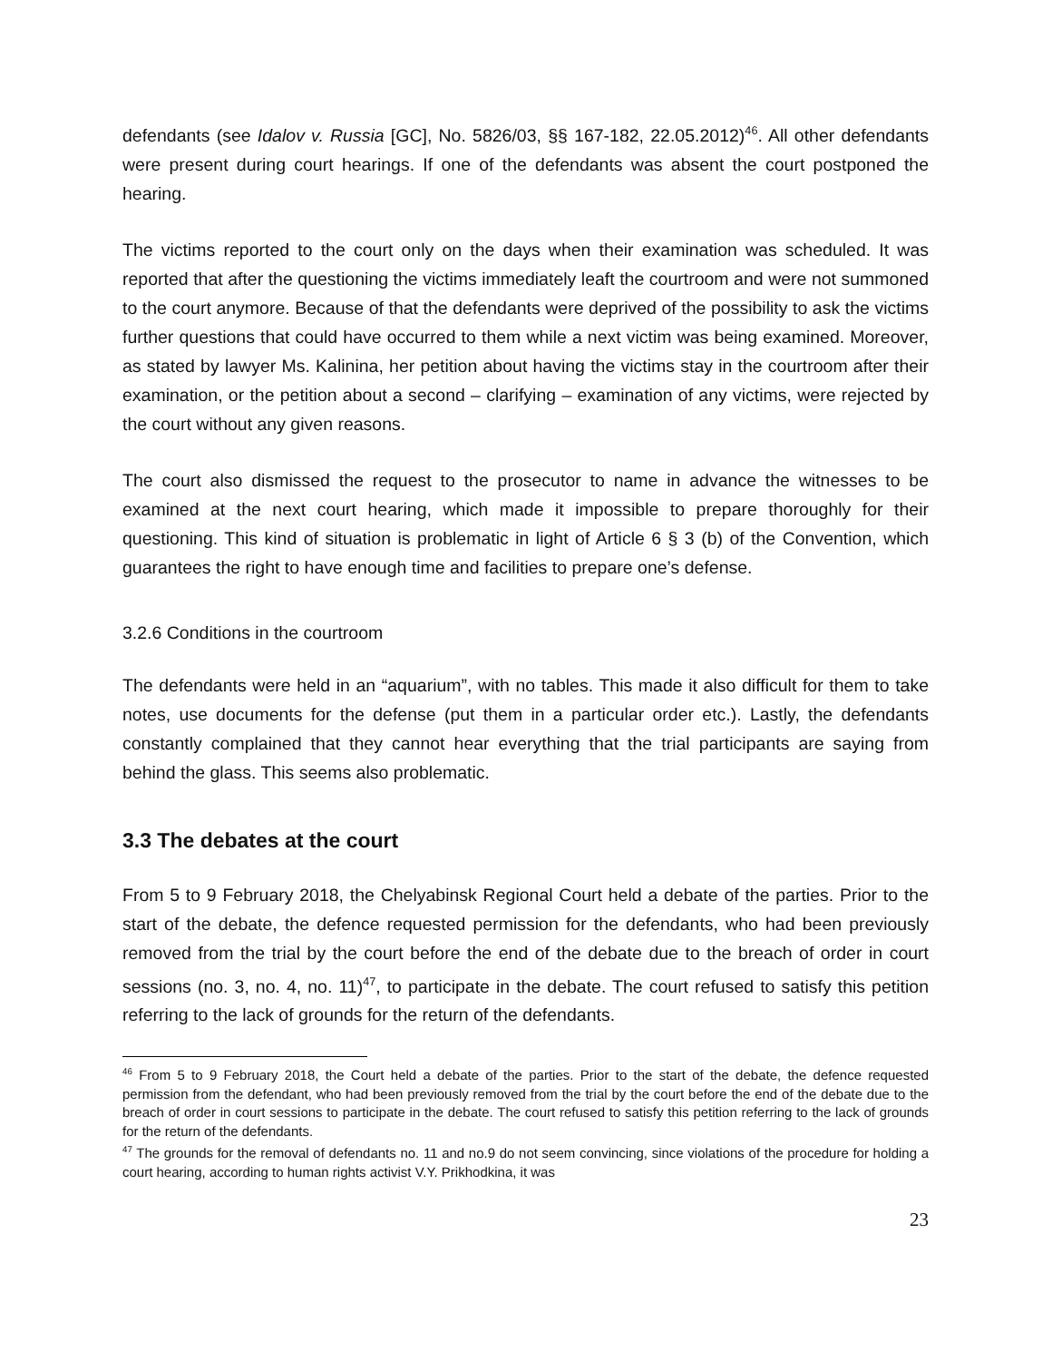defendants (see Idalov v. Russia [GC], No. 5826/03, §§ 167-182, 22.05.2012)<sup>46</sup>. All other defendants were present during court hearings. If one of the defendants was absent the court postponed the hearing.
The victims reported to the court only on the days when their examination was scheduled. It was reported that after the questioning the victims immediately leaft the courtroom and were not summoned to the court anymore. Because of that the defendants were deprived of the possibility to ask the victims further questions that could have occurred to them while a next victim was being examined. Moreover, as stated by lawyer Ms. Kalinina, her petition about having the victims stay in the courtroom after their examination, or the petition about a second – clarifying – examination of any victims, were rejected by the court without any given reasons.
The court also dismissed the request to the prosecutor to name in advance the witnesses to be examined at the next court hearing, which made it impossible to prepare thoroughly for their questioning. This kind of situation is problematic in light of Article 6 § 3 (b) of the Convention, which guarantees the right to have enough time and facilities to prepare one’s defense.
3.2.6 Conditions in the courtroom
The defendants were held in an “aquarium”, with no tables. This made it also difficult for them to take notes, use documents for the defense (put them in a particular order etc.). Lastly, the defendants constantly complained that they cannot hear everything that the trial participants are saying from behind the glass. This seems also problematic.
3.3 The debates at the court
From 5 to 9 February 2018, the Chelyabinsk Regional Court held a debate of the parties. Prior to the start of the debate, the defence requested permission for the defendants, who had been previously removed from the trial by the court before the end of the debate due to the breach of order in court sessions (no. 3, no. 4, no. 11)<sup>47</sup>, to participate in the debate. The court refused to satisfy this petition referring to the lack of grounds for the return of the defendants.
<sup>46</sup> From 5 to 9 February 2018, the Court held a debate of the parties. Prior to the start of the debate, the defence requested permission from the defendant, who had been previously removed from the trial by the court before the end of the debate due to the breach of order in court sessions to participate in the debate. The court refused to satisfy this petition referring to the lack of grounds for the return of the defendants.
<sup>47</sup> The grounds for the removal of defendants no. 11 and no.9 do not seem convincing, since violations of the procedure for holding a court hearing, according to human rights activist V.Y. Prikhodkina, it was
23